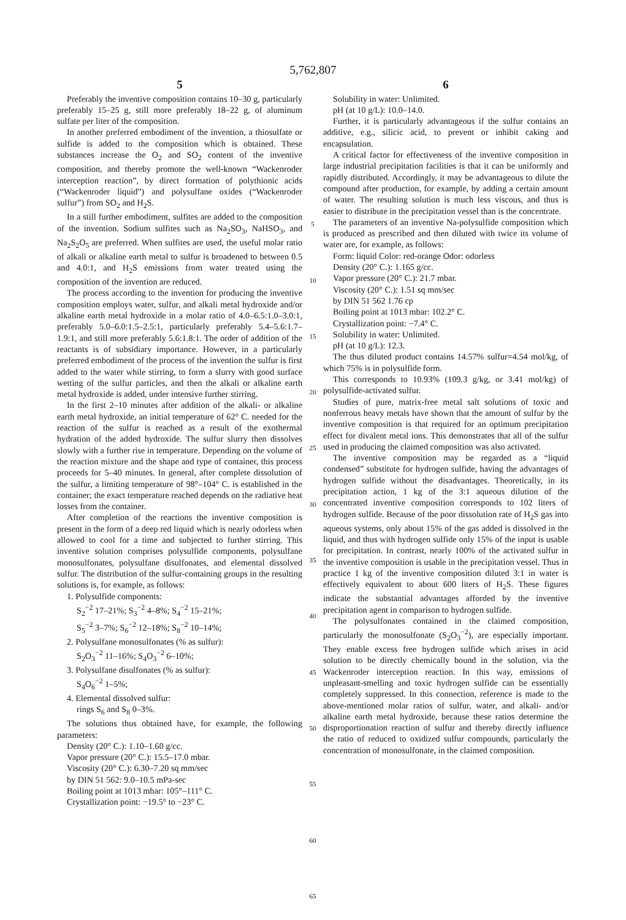5,762,807
5
Preferably the inventive composition contains 10–30 g, particularly preferably 15–25 g, still more preferably 18–22 g, of aluminum sulfate per liter of the composition.
In another preferred embodiment of the invention, a thiosulfate or sulfide is added to the composition which is obtained. These substances increase the O<sub>2</sub> and SO<sub>2</sub> content of the inventive composition, and thereby promote the well-known “Wackenroder interception reaction”, by direct formation of polythionic acids (“Wackenroder liquid”) and polysulfane oxides (“Wackenroder sulfur”) from SO<sub>2</sub> and H<sub>2</sub>S.
In a still further embodiment, sulfites are added to the composition of the invention. Sodium sulfites such as Na<sub>2</sub>SO<sub>3</sub>, NaHSO<sub>3</sub>, and Na<sub>2</sub>S<sub>2</sub>O<sub>5</sub> are preferred. When sulfites are used, the useful molar ratio of alkali or alkaline earth metal to sulfur is broadened to between 0.5 and 4.0:1, and H<sub>2</sub>S emissions from water treated using the composition of the invention are reduced.
The process according to the invention for producing the inventive composition employs water, sulfur, and alkali metal hydroxide and/or alkaline earth metal hydroxide in a molar ratio of 4.0–6.5:1.0–3.0:1, preferably 5.0–6.0:1.5–2.5:1, particularly preferably 5.4–5.6:1.7–1.9:1, and still more preferably 5.6:1.8:1. The order of addition of the reactants is of subsidiary importance. However, in a particularly preferred embodiment of the process of the invention the sulfur is first added to the water while stirring, to form a slurry with good surface wetting of the sulfur particles, and then the alkali or alkaline earth metal hydroxide is added, under intensive further stirring.
In the first 2–10 minutes after addition of the alkali- or alkaline earth metal hydroxide, an initial temperature of 62° C. needed for the reaction of the sulfur is reached as a result of the exothermal hydration of the added hydroxide. The sulfur slurry then dissolves slowly with a further rise in temperature. Depending on the volume of the reaction mixture and the shape and type of container, this process proceeds for 5–40 minutes. In general, after complete dissolution of the sulfur, a limiting temperature of 98°–104° C. is established in the container; the exact temperature reached depends on the radiative heat losses from the container.
After completion of the reactions the inventive composition is present in the form of a deep red liquid which is nearly odorless when allowed to cool for a time and subjected to further stirring. This inventive solution comprises polysulfide components, polysulfane monosulfonates, polysulfane disulfonates, and elemental dissolved sulfur. The distribution of the sulfur-containing groups in the resulting solutions is, for example, as follows:
1. Polysulfide components:
S<sub>2</sub><sup>−2</sup> 17–21%; S<sub>3</sub><sup>−2</sup> 4–8%; S<sub>4</sub><sup>−2</sup> 15–21%;
S<sub>5</sub><sup>−2</sup> 3–7%; S<sub>6</sub><sup>−2</sup> 12–18%; S<sub>8</sub><sup>−2</sup> 10–14%;
2. Polysulfane monosulfonates (% as sulfur):
S<sub>2</sub>O<sub>3</sub><sup>−2</sup> 11–16%; S<sub>4</sub>O<sub>3</sub><sup>−2</sup> 6–10%;
3. Polysulfane disulfonates (% as sulfur):
S<sub>4</sub>O<sub>6</sub><sup>−2</sup> 1–5%;
4. Elemental dissolved sulfur:
rings S<sub>6</sub> and S<sub>8</sub> 0–3%.
The solutions thus obtained have, for example, the following parameters:
Density (20° C.): 1.10–1.60 g/cc.
Vapor pressure (20° C.): 15.5–17.0 mbar.
Viscosity (20° C.): 6.30–7.20 sq mm/sec
by DIN 51 562: 9.0–10.5 mPa-sec
Boiling point at 1013 mbar: 105°–111° C.
Crystallization point: −19.5° to −23° C.
5
10
15
20
25
30
35
40
45
50
55
60
65
6
Solubility in water: Unlimited.
pH (at 10 g/L): 10.0–14.0.
Further, it is particularly advantageous if the sulfur contains an additive, e.g., silicic acid, to prevent or inhibit caking and encapsulation.
A critical factor for effectiveness of the inventive composition in large industrial precipitation facilities is that it can be uniformly and rapidly distributed. Accordingly, it may be advantageous to dilute the compound after production, for example, by adding a certain amount of water. The resulting solution is much less viscous, and thus is easier to distribute in the precipitation vessel than is the concentrate.
The parameters of an inventive Na-polysulfide composition which is produced as prescribed and then diluted with twice its volume of water are, for example, as follows:
Form: liquid Color: red-orange Odor: odorless
Density (20° C.): 1.165 g/cc.
Vapor pressure (20° C.): 21.7 mbar.
Viscosity (20° C.): 1.51 sq mm/sec
by DIN 51 562 1.76 cp
Boiling point at 1013 mbar: 102.2° C.
Crystallization point: −7.4° C.
Solubility in water: Unlimited.
pH (at 10 g/L): 12.3.
The thus diluted product contains 14.57% sulfur=4.54 mol/kg, of which 75% is in polysulfide form.
This corresponds to 10.93% (109.3 g/kg, or 3.41 mol/kg) of polysulfide-activated sulfur.
Studies of pure, matrix-free metal salt solutions of toxic and nonferrous heavy metals have shown that the amount of sulfur by the inventive composition is that required for an optimum precipitation effect for divalent metal ions. This demonstrates that all of the sulfur used in producing the claimed composition was also activated.
The inventive composition may be regarded as a “liquid condensed” substitute for hydrogen sulfide, having the advantages of hydrogen sulfide without the disadvantages. Theoretically, in its precipitation action, 1 kg of the 3:1 aqueous dilution of the concentrated inventive composition corresponds to 102 liters of hydrogen sulfide. Because of the poor dissolution rate of H<sub>2</sub>S gas into aqueous systems, only about 15% of the gas added is dissolved in the liquid, and thus with hydrogen sulfide only 15% of the input is usable for precipitation. In contrast, nearly 100% of the activated sulfur in the inventive composition is usable in the precipitation vessel. Thus in practice 1 kg of the inventive composition diluted 3:1 in water is effectively equivalent to about 600 liters of H<sub>2</sub>S. These figures indicate the substantial advantages afforded by the inventive precipitation agent in comparison to hydrogen sulfide.
The polysulfonates contained in the claimed composition, particularly the monosulfonate (S<sub>2</sub>O<sub>3</sub><sup>−2</sup>), are especially important. They enable excess free hydrogen sulfide which arises in acid solution to be directly chemically bound in the solution, via the Wackenroder interception reaction. In this way, emissions of unpleasant-smelling and toxic hydrogen sulfide can be essentially completely suppressed. In this connection, reference is made to the above-mentioned molar ratios of sulfur, water, and alkali- and/or alkaline earth metal hydroxide, because these ratios determine the disproportionation reaction of sulfur and thereby directly influence the ratio of reduced to oxidized sulfur compounds, particularly the concentration of monosulfonate, in the claimed composition.